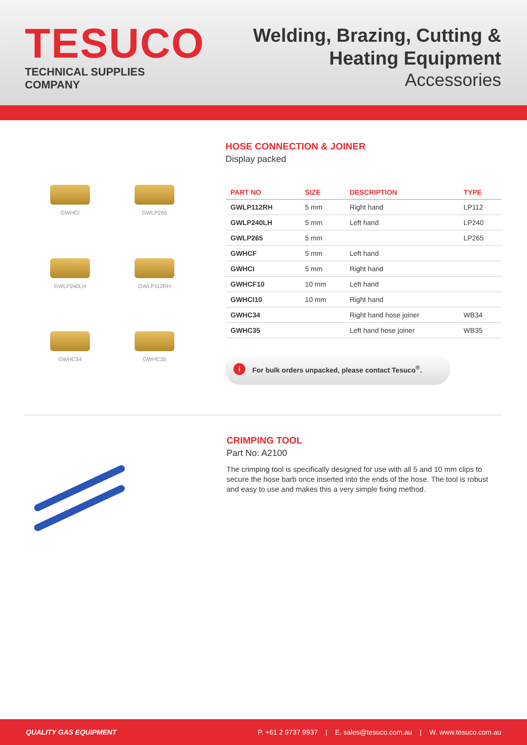TESUCO
TECHNICAL SUPPLIES COMPANY
Welding, Brazing, Cutting &
Heating Equipment
Accessories
GWHCI
GWLP265
GWLP240LH
GWLP112RH
GWHC34
GWHC35
HOSE CONNECTION & JOINER
Display packed
| PART NO | SIZE | DESCRIPTION | TYPE |
| --- | --- | --- | --- |
| GWLP112RH | 5 mm | Right hand | LP112 |
| GWLP240LH | 5 mm | Left hand | LP240 |
| GWLP265 | 5 mm | | LP265 |
| GWHCF | 5 mm | Left hand | |
| GWHCI | 5 mm | Right hand | |
| GWHCF10 | 10 mm | Left hand | |
| GWHCI10 | 10 mm | Right hand | |
| GWHC34 | | Right hand hose joiner | WB34 |
| GWHC35 | | Left hand hose joiner | WB35 |
i For bulk orders unpacked, please contact Tesuco<sup>®</sup>.
CRIMPING TOOL
Part No: A2100
The crimping tool is specifically designed for use with all 5 and 10 mm clips to secure the hose barb once inserted into the ends of the hose. The tool is robust and easy to use and makes this a very simple fixing method.
QUALITY GAS EQUIPMENT P. +61 2 9737 9937 | E. sales@tesuco.com.au | W. www.tesuco.com.au